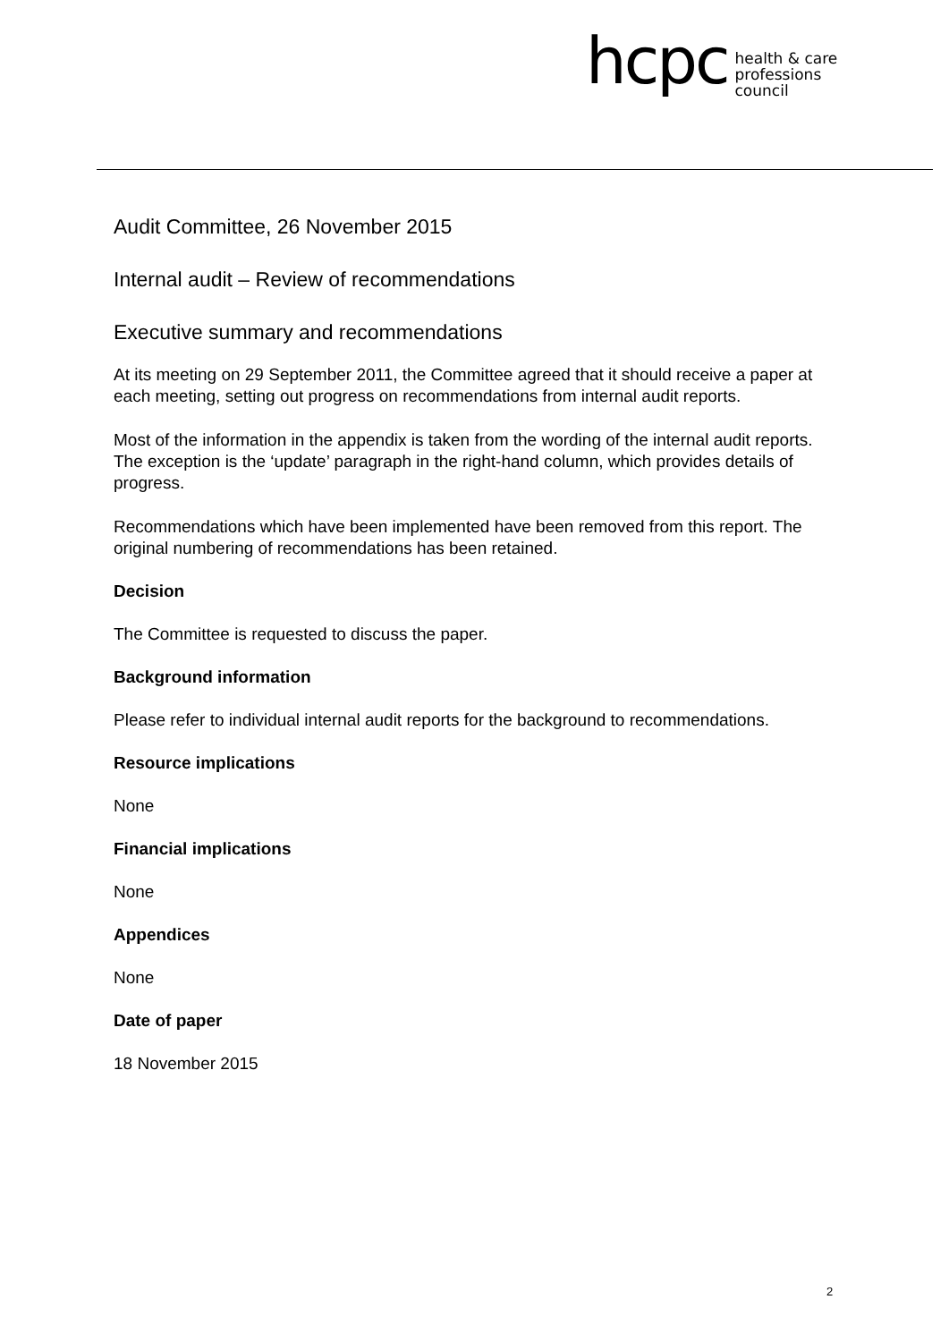hcpc
health & care
professions
council
Audit Committee, 26 November 2015
Internal audit – Review of recommendations
Executive summary and recommendations
At its meeting on 29 September 2011, the Committee agreed that it should receive a paper at each meeting, setting out progress on recommendations from internal audit reports.
Most of the information in the appendix is taken from the wording of the internal audit reports. The exception is the ‘update’ paragraph in the right-hand column, which provides details of progress.
Recommendations which have been implemented have been removed from this report. The original numbering of recommendations has been retained.
Decision
The Committee is requested to discuss the paper.
Background information
Please refer to individual internal audit reports for the background to recommendations.
Resource implications
None
Financial implications
None
Appendices
None
Date of paper
18 November 2015
2